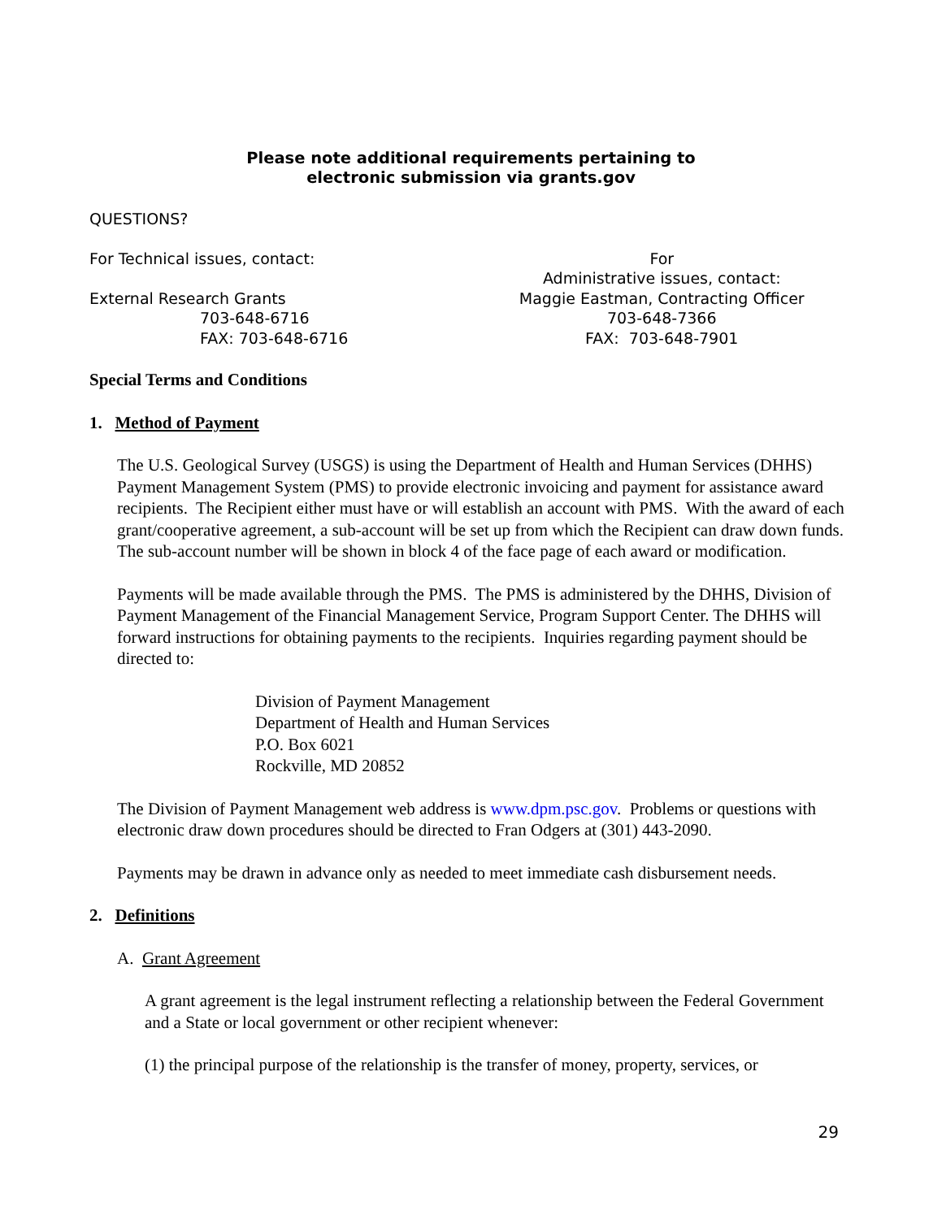Please note additional requirements pertaining to
electronic submission via grants.gov
QUESTIONS?
For Technical issues, contact:
External Research Grants
703-648-6716
FAX: 703-648-6716
For
Administrative issues, contact:
Maggie Eastman, Contracting Officer
703-648-7366
FAX: 703-648-7901
Special Terms and Conditions
1. Method of Payment
The U.S. Geological Survey (USGS) is using the Department of Health and Human Services (DHHS) Payment Management System (PMS) to provide electronic invoicing and payment for assistance award recipients. The Recipient either must have or will establish an account with PMS. With the award of each grant/cooperative agreement, a sub-account will be set up from which the Recipient can draw down funds. The sub-account number will be shown in block 4 of the face page of each award or modification.
Payments will be made available through the PMS. The PMS is administered by the DHHS, Division of Payment Management of the Financial Management Service, Program Support Center. The DHHS will forward instructions for obtaining payments to the recipients. Inquiries regarding payment should be directed to:
Division of Payment Management
Department of Health and Human Services
P.O. Box 6021
Rockville, MD 20852
The Division of Payment Management web address is www.dpm.psc.gov. Problems or questions with electronic draw down procedures should be directed to Fran Odgers at (301) 443-2090.
Payments may be drawn in advance only as needed to meet immediate cash disbursement needs.
2. Definitions
A. Grant Agreement
A grant agreement is the legal instrument reflecting a relationship between the Federal Government and a State or local government or other recipient whenever:
(1) the principal purpose of the relationship is the transfer of money, property, services, or
29